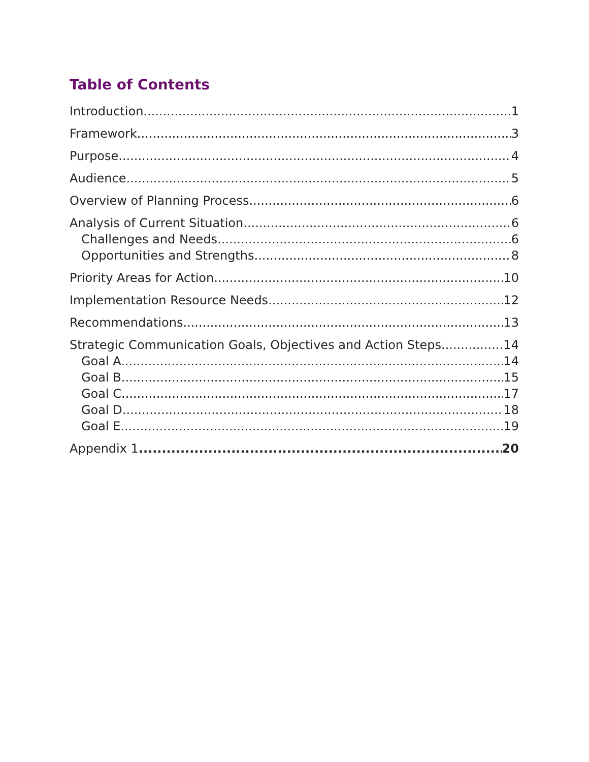Table of Contents
Introduction 1
Framework 3
Purpose 4
Audience 5
Overview of Planning Process 6
Analysis of Current Situation 6
Challenges and Needs 6
Opportunities and Strengths 8
Priority Areas for Action 10
Implementation Resource Needs 12
Recommendations 13
Strategic Communication Goals, Objectives and Action Steps 14
Goal A. 14
Goal B. 15
Goal C. 17
Goal D. 18
Goal E. 19
Appendix 1 20